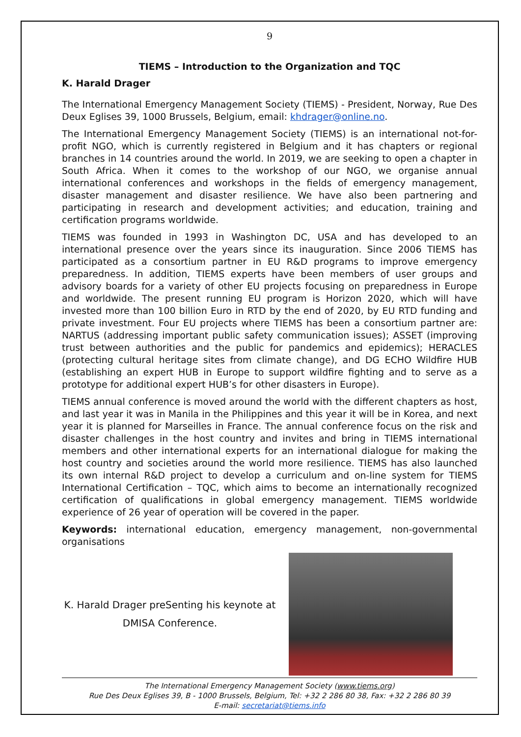9
TIEMS – Introduction to the Organization and TQC
K. Harald Drager
The International Emergency Management Society (TIEMS) - President, Norway, Rue Des Deux Eglises 39, 1000 Brussels, Belgium, email: khdrager@online.no.
The International Emergency Management Society (TIEMS) is an international not-for-profit NGO, which is currently registered in Belgium and it has chapters or regional branches in 14 countries around the world. In 2019, we are seeking to open a chapter in South Africa. When it comes to the workshop of our NGO, we organise annual international conferences and workshops in the fields of emergency management, disaster management and disaster resilience. We have also been partnering and participating in research and development activities; and education, training and certification programs worldwide.
TIEMS was founded in 1993 in Washington DC, USA and has developed to an international presence over the years since its inauguration. Since 2006 TIEMS has participated as a consortium partner in EU R&D programs to improve emergency preparedness. In addition, TIEMS experts have been members of user groups and advisory boards for a variety of other EU projects focusing on preparedness in Europe and worldwide. The present running EU program is Horizon 2020, which will have invested more than 100 billion Euro in RTD by the end of 2020, by EU RTD funding and private investment. Four EU projects where TIEMS has been a consortium partner are: NARTUS (addressing important public safety communication issues); ASSET (improving trust between authorities and the public for pandemics and epidemics); HERACLES (protecting cultural heritage sites from climate change), and DG ECHO Wildfire HUB (establishing an expert HUB in Europe to support wildfire fighting and to serve as a prototype for additional expert HUB’s for other disasters in Europe).
TIEMS annual conference is moved around the world with the different chapters as host, and last year it was in Manila in the Philippines and this year it will be in Korea, and next year it is planned for Marseilles in France. The annual conference focus on the risk and disaster challenges in the host country and invites and bring in TIEMS international members and other international experts for an international dialogue for making the host country and societies around the world more resilience. TIEMS has also launched its own internal R&D project to develop a curriculum and on-line system for TIEMS International Certification – TQC, which aims to become an internationally recognized certification of qualifications in global emergency management. TIEMS worldwide experience of 26 year of operation will be covered in the paper.
Keywords: international education, emergency management, non-governmental organisations
K. Harald Drager preSenting his keynote at
DMISA Conference.
The International Emergency Management Society (www.tiems.org)
Rue Des Deux Eglises 39, B - 1000 Brussels, Belgium, Tel: +32 2 286 80 38, Fax: +32 2 286 80 39
E-mail: secretariat@tiems.info